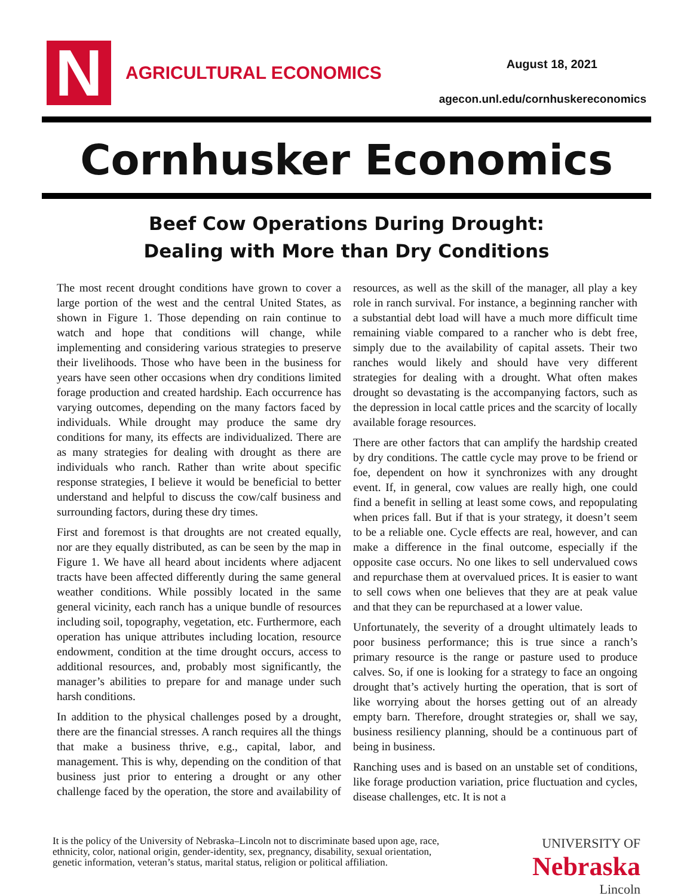N AGRICULTURAL ECONOMICS August 18, 2021
agecon.unl.edu/cornhuskereconomics
Cornhusker Economics
Beef Cow Operations During Drought:
Dealing with More than Dry Conditions
The most recent drought conditions have grown to cover a large portion of the west and the central United States, as shown in Figure 1. Those depending on rain continue to watch and hope that conditions will change, while implementing and considering various strategies to preserve their livelihoods. Those who have been in the business for years have seen other occasions when dry conditions limited forage production and created hardship. Each occurrence has varying outcomes, depending on the many factors faced by individuals. While drought may produce the same dry conditions for many, its effects are individualized. There are as many strategies for dealing with drought as there are individuals who ranch. Rather than write about specific response strategies, I believe it would be beneficial to better understand and helpful to discuss the cow/calf business and surrounding factors, during these dry times.
First and foremost is that droughts are not created equally, nor are they equally distributed, as can be seen by the map in Figure 1. We have all heard about incidents where adjacent tracts have been affected differently during the same general weather conditions. While possibly located in the same general vicinity, each ranch has a unique bundle of resources including soil, topography, vegetation, etc. Furthermore, each operation has unique attributes including location, resource endowment, condition at the time drought occurs, access to additional resources, and, probably most significantly, the manager’s abilities to prepare for and manage under such harsh conditions.
In addition to the physical challenges posed by a drought, there are the financial stresses. A ranch requires all the things that make a business thrive, e.g., capital, labor, and management. This is why, depending on the condition of that business just prior to entering a drought or any other challenge faced by the operation, the store and availability of resources, as well as the skill of the manager, all play a key role in ranch survival. For instance, a beginning rancher with a substantial debt load will have a much more difficult time remaining viable compared to a rancher who is debt free, simply due to the availability of capital assets. Their two ranches would likely and should have very different strategies for dealing with a drought. What often makes drought so devastating is the accompanying factors, such as the depression in local cattle prices and the scarcity of locally available forage resources.
There are other factors that can amplify the hardship created by dry conditions. The cattle cycle may prove to be friend or foe, dependent on how it synchronizes with any drought event. If, in general, cow values are really high, one could find a benefit in selling at least some cows, and repopulating when prices fall. But if that is your strategy, it doesn’t seem to be a reliable one. Cycle effects are real, however, and can make a difference in the final outcome, especially if the opposite case occurs. No one likes to sell undervalued cows and repurchase them at overvalued prices. It is easier to want to sell cows when one believes that they are at peak value and that they can be repurchased at a lower value.
Unfortunately, the severity of a drought ultimately leads to poor business performance; this is true since a ranch’s primary resource is the range or pasture used to produce calves. So, if one is looking for a strategy to face an ongoing drought that’s actively hurting the operation, that is sort of like worrying about the horses getting out of an already empty barn. Therefore, drought strategies or, shall we say, business resiliency planning, should be a continuous part of being in business.
Ranching uses and is based on an unstable set of conditions, like forage production variation, price fluctuation and cycles, disease challenges, etc. It is not a
It is the policy of the University of Nebraska–Lincoln not to discriminate based upon age, race,
ethnicity, color, national origin, gender-identity, sex, pregnancy, disability, sexual orientation,
genetic information, veteran’s status, marital status, religion or political affiliation.
UNIVERSITY OF
Nebraska
Lincoln